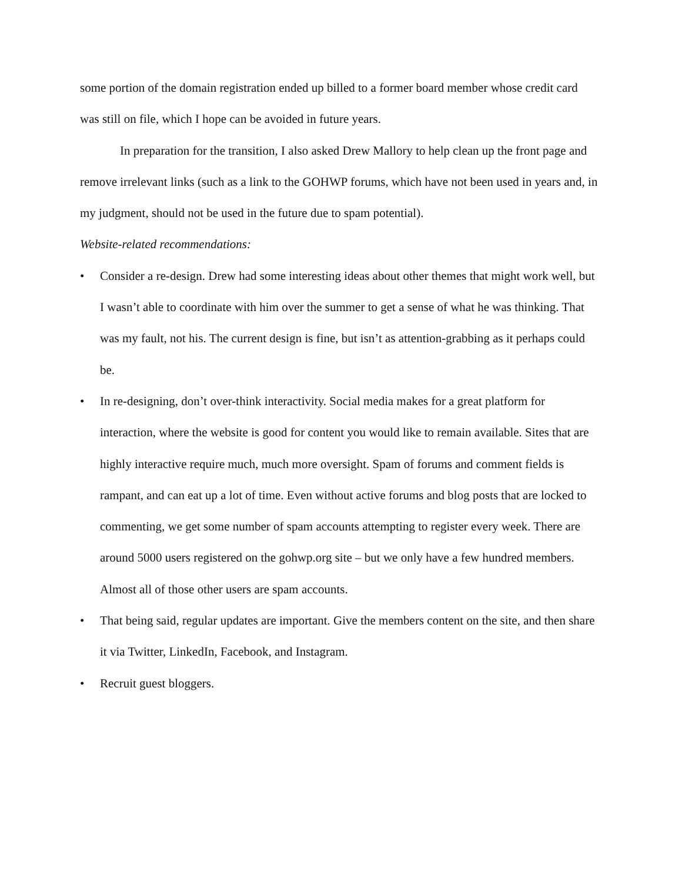some portion of the domain registration ended up billed to a former board member whose credit card was still on file, which I hope can be avoided in future years.
In preparation for the transition, I also asked Drew Mallory to help clean up the front page and remove irrelevant links (such as a link to the GOHWP forums, which have not been used in years and, in my judgment, should not be used in the future due to spam potential).
Website-related recommendations:
• Consider a re-design. Drew had some interesting ideas about other themes that might work well, but I wasn’t able to coordinate with him over the summer to get a sense of what he was thinking. That was my fault, not his. The current design is fine, but isn’t as attention-grabbing as it perhaps could be.
• In re-designing, don’t over-think interactivity. Social media makes for a great platform for interaction, where the website is good for content you would like to remain available. Sites that are highly interactive require much, much more oversight. Spam of forums and comment fields is rampant, and can eat up a lot of time. Even without active forums and blog posts that are locked to commenting, we get some number of spam accounts attempting to register every week. There are around 5000 users registered on the gohwp.org site – but we only have a few hundred members. Almost all of those other users are spam accounts.
• That being said, regular updates are important. Give the members content on the site, and then share it via Twitter, LinkedIn, Facebook, and Instagram.
• Recruit guest bloggers.